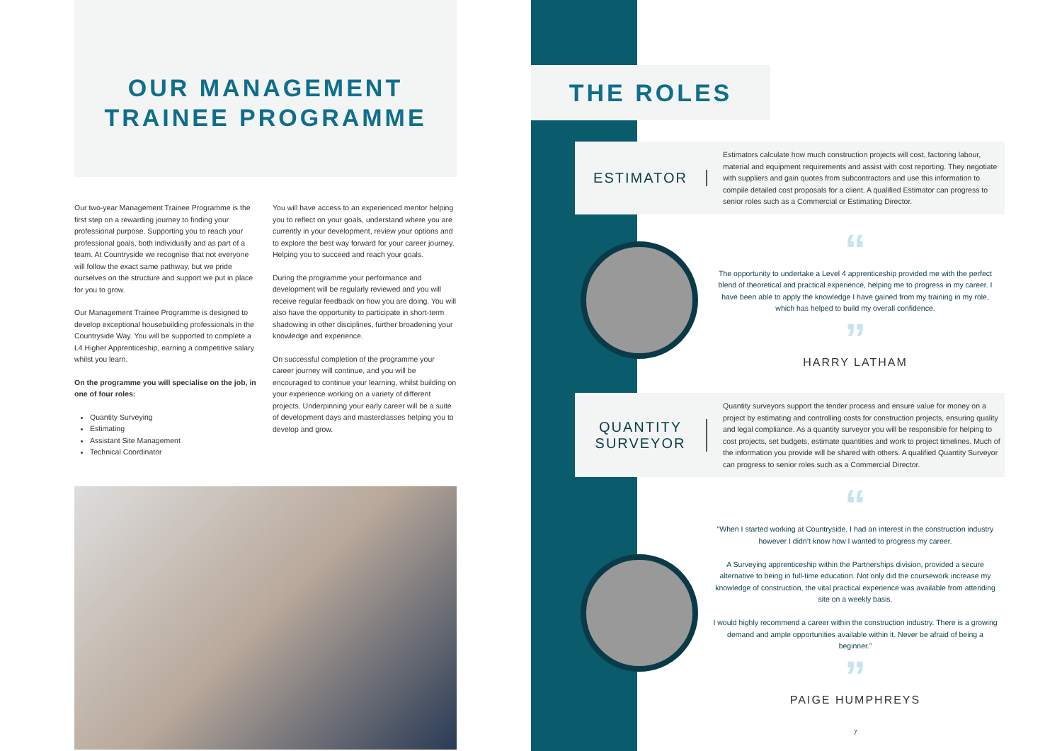OUR MANAGEMENT
TRAINEE PROGRAMME
Our two-year Management Trainee Programme is the first step on a rewarding journey to finding your professional purpose. Supporting you to reach your professional goals, both individually and as part of a team. At Countryside we recognise that not everyone will follow the exact same pathway, but we pride ourselves on the structure and support we put in place for you to grow.
Our Management Trainee Programme is designed to develop exceptional housebuilding professionals in the Countryside Way. You will be supported to complete a L4 Higher Apprenticeship, earning a competitive salary whilst you learn.
On the programme you will specialise on the job, in one of four roles:
Quantity Surveying
Estimating
Assistant Site Management
Technical Coordinator
You will have access to an experienced mentor helping you to reflect on your goals, understand where you are currently in your development, review your options and to explore the best way forward for your career journey. Helping you to succeed and reach your goals.
During the programme your performance and development will be regularly reviewed and you will receive regular feedback on how you are doing. You will also have the opportunity to participate in short-term shadowing in other disciplines, further broadening your knowledge and experience.
On successful completion of the programme your career journey will continue, and you will be encouraged to continue your learning, whilst building on your experience working on a variety of different projects. Underpinning your early career will be a suite of development days and masterclasses helping you to develop and grow.
THE ROLES
ESTIMATOR
Estimators calculate how much construction projects will cost, factoring labour, material and equipment requirements and assist with cost reporting. They negotiate with suppliers and gain quotes from subcontractors and use this information to compile detailed cost proposals for a client. A qualified Estimator can progress to senior roles such as a Commercial or Estimating Director.
“
The opportunity to undertake a Level 4 apprenticeship provided me with the perfect blend of theoretical and practical experience, helping me to progress in my career. I have been able to apply the knowledge I have gained from my training in my role, which has helped to build my overall confidence.
”
HARRY LATHAM
QUANTITY
SURVEYOR
Quantity surveyors support the tender process and ensure value for money on a project by estimating and controlling costs for construction projects, ensuring quality and legal compliance. As a quantity surveyor you will be responsible for helping to cost projects, set budgets, estimate quantities and work to project timelines. Much of the information you provide will be shared with others. A qualified Quantity Surveyor can progress to senior roles such as a Commercial Director.
“
“When I started working at Countryside, I had an interest in the construction industry however I didn’t know how I wanted to progress my career.
A Surveying apprenticeship within the Partnerships division, provided a secure alternative to being in full-time education. Not only did the coursework increase my knowledge of construction, the vital practical experience was available from attending site on a weekly basis.
I would highly recommend a career within the construction industry. There is a growing demand and ample opportunities available within it. Never be afraid of being a beginner.”
”
PAIGE HUMPHREYS
7